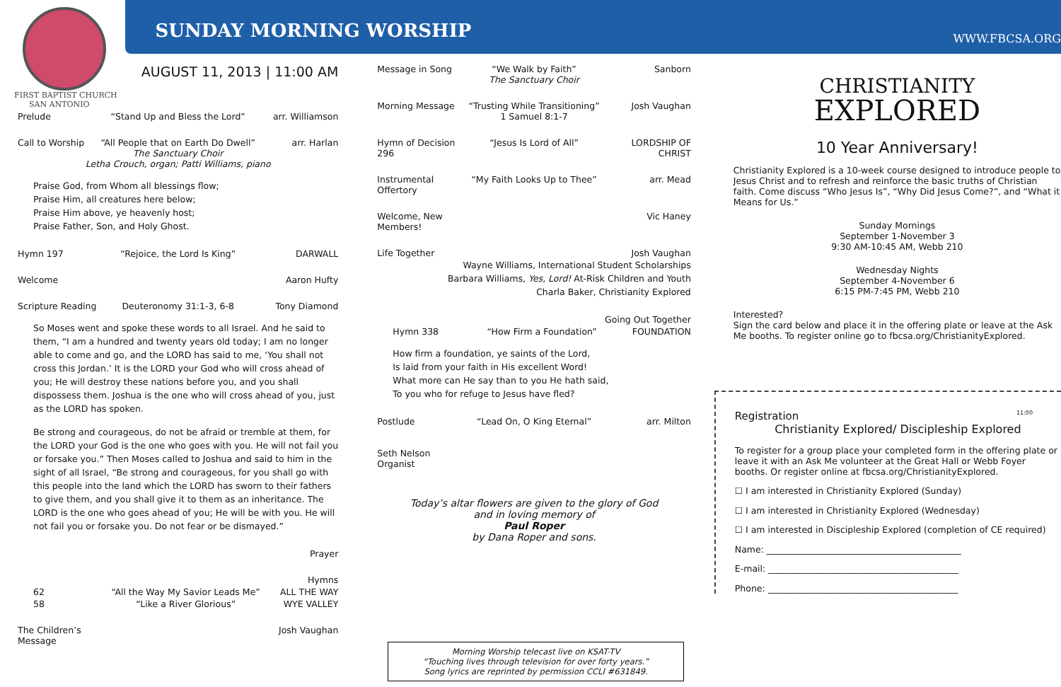FIRST BAPTIST CHURCH
SAN ANTONIO
SUNDAY MORNING WORSHIP
WWW.FBCSA.ORG
AUGUST 11, 2013 | 11:00 AM
Prelude “Stand Up and Bless the Lord” arr. Williamson
Call to Worship “All People that on Earth Do Dwell” arr. Harlan
The Sanctuary Choir
Letha Crouch, organ; Patti Williams, piano
Praise God, from Whom all blessings flow;
Praise Him, all creatures here below;
Praise Him above, ye heavenly host;
Praise Father, Son, and Holy Ghost.
Hymn 197 “Rejoice, the Lord Is King” DARWALL
Welcome Aaron Hufty
Scripture Reading Deuteronomy 31:1-3, 6-8 Tony Diamond
So Moses went and spoke these words to all Israel. And he said to them, “I am a hundred and twenty years old today; I am no longer able to come and go, and the LORD has said to me, ‘You shall not cross this Jordan.’ It is the LORD your God who will cross ahead of you; He will destroy these nations before you, and you shall dispossess them. Joshua is the one who will cross ahead of you, just as the LORD has spoken.
Be strong and courageous, do not be afraid or tremble at them, for the LORD your God is the one who goes with you. He will not fail you or forsake you.” Then Moses called to Joshua and said to him in the sight of all Israel, “Be strong and courageous, for you shall go with this people into the land which the LORD has sworn to their fathers to give them, and you shall give it to them as an inheritance. The LORD is the one who goes ahead of you; He will be with you. He will not fail you or forsake you. Do not fear or be dismayed.”
Prayer
Hymns
62 “All the Way My Savior Leads Me” ALL THE WAY
58 “Like a River Glorious” WYE VALLEY
The Children’s Message Josh Vaughan
Message in Song “We Walk by Faith” Sanborn
The Sanctuary Choir
Morning Message “Trusting While Transitioning” Josh Vaughan
1 Samuel 8:1-7
Hymn of Decision 296 “Jesus Is Lord of All” LORDSHIP OF CHRIST
Instrumental Offertory “My Faith Looks Up to Thee” arr. Mead
Welcome, New Members! Vic Haney
Life Together Josh Vaughan
Wayne Williams, International Student Scholarships
Barbara Williams, Yes, Lord! At-Risk Children and Youth
Charla Baker, Christianity Explored
Going Out Together
Hymn 338 “How Firm a Foundation” FOUNDATION
How firm a foundation, ye saints of the Lord,
Is laid from your faith in His excellent Word!
What more can He say than to you He hath said,
To you who for refuge to Jesus have fled?
Postlude “Lead On, O King Eternal” arr. Milton
Seth Nelson
Organist
Today’s altar flowers are given to the glory of God
and in loving memory of
Paul Roper
by Dana Roper and sons.
Morning Worship telecast live on KSAT-TV
“Touching lives through television for over forty years.”
Song lyrics are reprinted by permission CCLI #631849.
CHRISTIANITY
EXPLORED
10 Year Anniversary!
Christianity Explored is a 10-week course designed to introduce people to Jesus Christ and to refresh and reinforce the basic truths of Christian faith. Come discuss “Who Jesus Is”, “Why Did Jesus Come?”, and “What it Means for Us.”
Sunday Mornings
September 1-November 3
9:30 AM-10:45 AM, Webb 210
Wednesday Nights
September 4-November 6
6:15 PM-7:45 PM, Webb 210
Interested?
Sign the card below and place it in the offering plate or leave at the Ask Me booths. To register online go to fbcsa.org/ChristianityExplored.
Registration 11:00
Christianity Explored/ Discipleship Explored
To register for a group place your completed form in the offering plate or leave it with an Ask Me volunteer at the Great Hall or Webb Foyer booths. Or register online at fbcsa.org/ChristianityExplored.
☐ I am interested in Christianity Explored (Sunday)
☐ I am interested in Christianity Explored (Wednesday)
☐ I am interested in Discipleship Explored (completion of CE required)
Name: ____________________________________________
E-mail: ___________________________________________
Phone: ___________________________________________